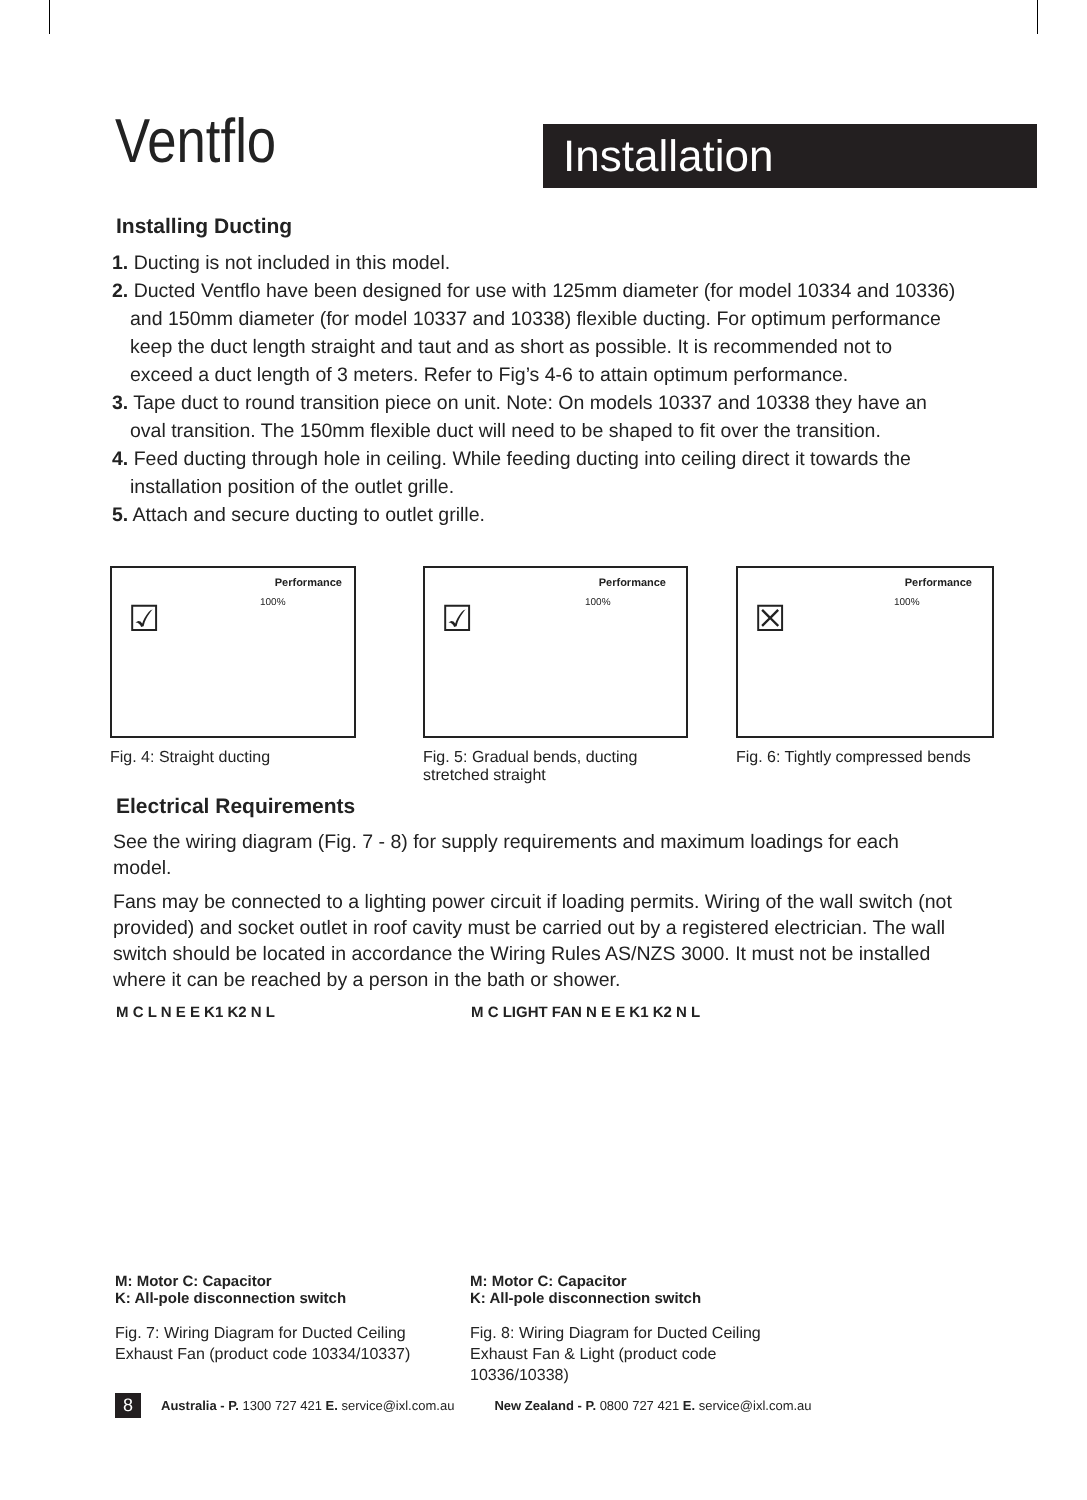Ventflo
Installation
Installing Ducting
1. Ducting is not included in this model.
2. Ducted Ventflo have been designed for use with 125mm diameter (for model 10334 and 10336) and 150mm diameter (for model 10337 and 10338) flexible ducting. For optimum performance keep the duct length straight and taut and as short as possible. It is recommended not to exceed a duct length of 3 meters. Refer to Fig’s 4-6 to attain optimum performance.
3. Tape duct to round transition piece on unit. Note: On models 10337 and 10338 they have an oval transition. The 150mm flexible duct will need to be shaped to fit over the transition.
4. Feed ducting through hole in ceiling. While feeding ducting into ceiling direct it towards the installation position of the outlet grille.
5. Attach and secure ducting to outlet grille.
Performance
100%
☑
Fig. 4: Straight ducting
Performance
100%
☑
Fig. 5: Gradual bends, ducting stretched straight
Performance
100%
☒
Fig. 6: Tightly compressed bends
Electrical Requirements
See the wiring diagram (Fig. 7 - 8) for supply requirements and maximum loadings for each model.
Fans may be connected to a lighting power circuit if loading permits. Wiring of the wall switch (not provided) and socket outlet in roof cavity must be carried out by a registered electrician. The wall switch should be located in accordance the Wiring Rules AS/NZS 3000. It must not be installed where it can be reached by a person in the bath or shower.
M C L N E E K1 K2 N L
M: Motor C: Capacitor
K: All-pole disconnection switch
Fig. 7: Wiring Diagram for Ducted Ceiling Exhaust Fan (product code 10334/10337)
M C LIGHT FAN N E E K1 K2 N L
M: Motor C: Capacitor
K: All-pole disconnection switch
Fig. 8: Wiring Diagram for Ducted Ceiling Exhaust Fan & Light (product code 10336/10338)
8 Australia - P. 1300 727 421 E. service@ixl.com.au New Zealand - P. 0800 727 421 E. service@ixl.com.au